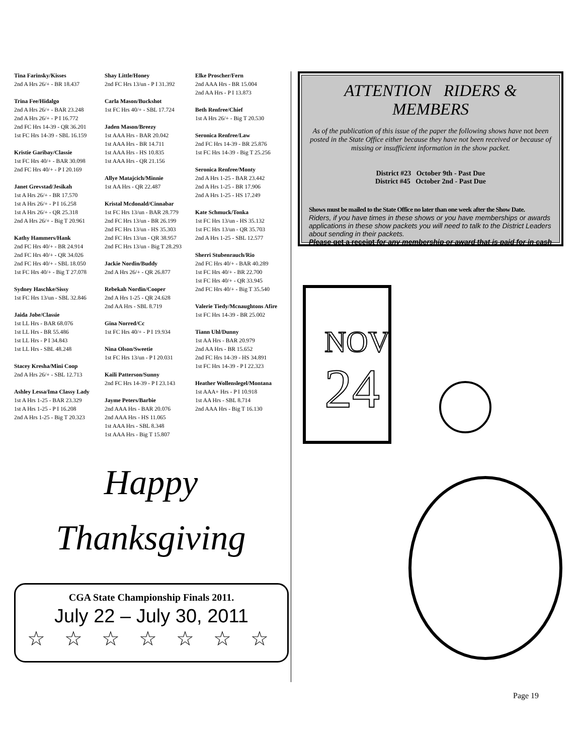Tina Farinsky/Kisses
2nd A Hrs 26/+ - BR 18.437
Trina Fee/Hidalgo
2nd A Hrs 26/+ - BAR 23.248
2nd A Hrs 26/+ - P I 16.772
2nd FC Hrs 14-39 - QR 36.201
1st FC Hrs 14-39 - SBL 16.159
Kristie Garibay/Classie
1st FC Hrs 40/+ - BAR 30.098
2nd FC Hrs 40/+ - P I 20.169
Janet Grevstad/Jesikah
1st A Hrs 26/+ - BR 17.570
1st A Hrs 26/+ - P I 16.258
1st A Hrs 26/+ - QR 25.318
2nd A Hrs 26/+ - Big T 20.961
Kathy Hammers/Hank
2nd FC Hrs 40/+ - BR 24.914
2nd FC Hrs 40/+ - QR 34.026
2nd FC Hrs 40/+ - SBL 18.050
1st FC Hrs 40/+ - Big T 27.078
Sydney Haschke/Sissy
1st FC Hrs 13/un - SBL 32.846
Jaida Jobe/Classie
1st LL Hrs - BAR 68.076
1st LL Hrs - BR 55.486
1st LL Hrs - P I 34.843
1st LL Hrs - SBL 48.248
Stacey Kresha/Mini Coop
2nd A Hrs 26/+ - SBL 12.713
Ashley Lessa/Ima Classy Lady
1st A Hrs 1-25 - BAR 23.329
1st A Hrs 1-25 - P I 16.208
2nd A Hrs 1-25 - Big T 20.323
Shay Little/Honey
2nd FC Hrs 13/un - P I 31.392
Carla Mason/Buckshot
1st FC Hrs 40/+ - SBL 17.724
Jaden Mason/Breezy
1st AAA Hrs - BAR 20.042
1st AAA Hrs - BR 14.711
1st AAA Hrs - HS 10.835
1st AAA Hrs - QR 21.156
Allye Matajcich/Minnie
1st AA Hrs - QR 22.487
Kristal Mcdonald/Cinnabar
1st FC Hrs 13/un - BAR 28.779
2nd FC Hrs 13/un - BR 26.199
2nd FC Hrs 13/un - HS 35.303
2nd FC Hrs 13/un - QR 38.957
2nd FC Hrs 13/un - Big T 28.293
Jackie Nordin/Buddy
2nd A Hrs 26/+ - QR 26.877
Rebekah Nordin/Cooper
2nd A Hrs 1-25 - QR 24.628
2nd AA Hrs - SBL 8.719
Gina Norred/Cc
1st FC Hrs 40/+ - P I 19.934
Nina Olson/Sweetie
1st FC Hrs 13/un - P I 20.031
Kaili Patterson/Sunny
2nd FC Hrs 14-39 - P I 23.143
Jayme Peters/Barbie
2nd AAA Hrs - BAR 20.076
2nd AAA Hrs - HS 11.065
1st AAA Hrs - SBL 8.348
1st AAA Hrs - Big T 15.807
Elke Proscher/Fern
2nd AAA Hrs - BR 15.004
2nd AA Hrs - P I 13.873
Beth Renfree/Chief
1st A Hrs 26/+ - Big T 20.530
Seronica Renfree/Law
2nd FC Hrs 14-39 - BR 25.876
1st FC Hrs 14-39 - Big T 25.256
Seronica Renfree/Monty
2nd A Hrs 1-25 - BAR 23.442
2nd A Hrs 1-25 - BR 17.906
2nd A Hrs 1-25 - HS 17.249
Kate Schmuck/Tonka
1st FC Hrs 13/un - HS 35.132
1st FC Hrs 13/un - QR 35.703
2nd A Hrs 1-25 - SBL 12.577
Sherri Stubenrauch/Rio
2nd FC Hrs 40/+ - BAR 40.289
1st FC Hrs 40/+ - BR 22.700
1st FC Hrs 40/+ - QR 33.945
2nd FC Hrs 40/+ - Big T 35.540
Valerie Tiedy/Mcnaughtons Afire
1st FC Hrs 14-39 - BR 25.002
Tiann Uhl/Dunny
1st AA Hrs - BAR 20.979
2nd AA Hrs - BR 15.652
2nd FC Hrs 14-39 - HS 34.891
1st FC Hrs 14-39 - P I 22.323
Heather Wollenslegel/Montana
1st AAA+ Hrs - P I 10.918
1st AA Hrs - SBL 8.714
2nd AAA Hrs - Big T 16.130
ATTENTION RIDERS & MEMBERS
As of the publication of this issue of the paper the following shows have not been posted in the State Office either because they have not been received or because of missing or insufficient information in the show packet.
District #23 October 9th - Past Due
District #45 October 2nd - Past Due
Shows must be mailed to the State Office no later than one week after the Show Date.
Riders, if you have times in these shows or you have memberships or awards applications in these show packets you will need to talk to the District Leaders about sending in their packets.
Please get a receipt for any membership or award that is paid for in cash
Happy
Thanksgiving
CGA State Championship Finals 2011.
July 22 – July 30, 2011
☆ ☆ ☆ ☆ ☆ ☆ ☆
NOV
24
Page 19